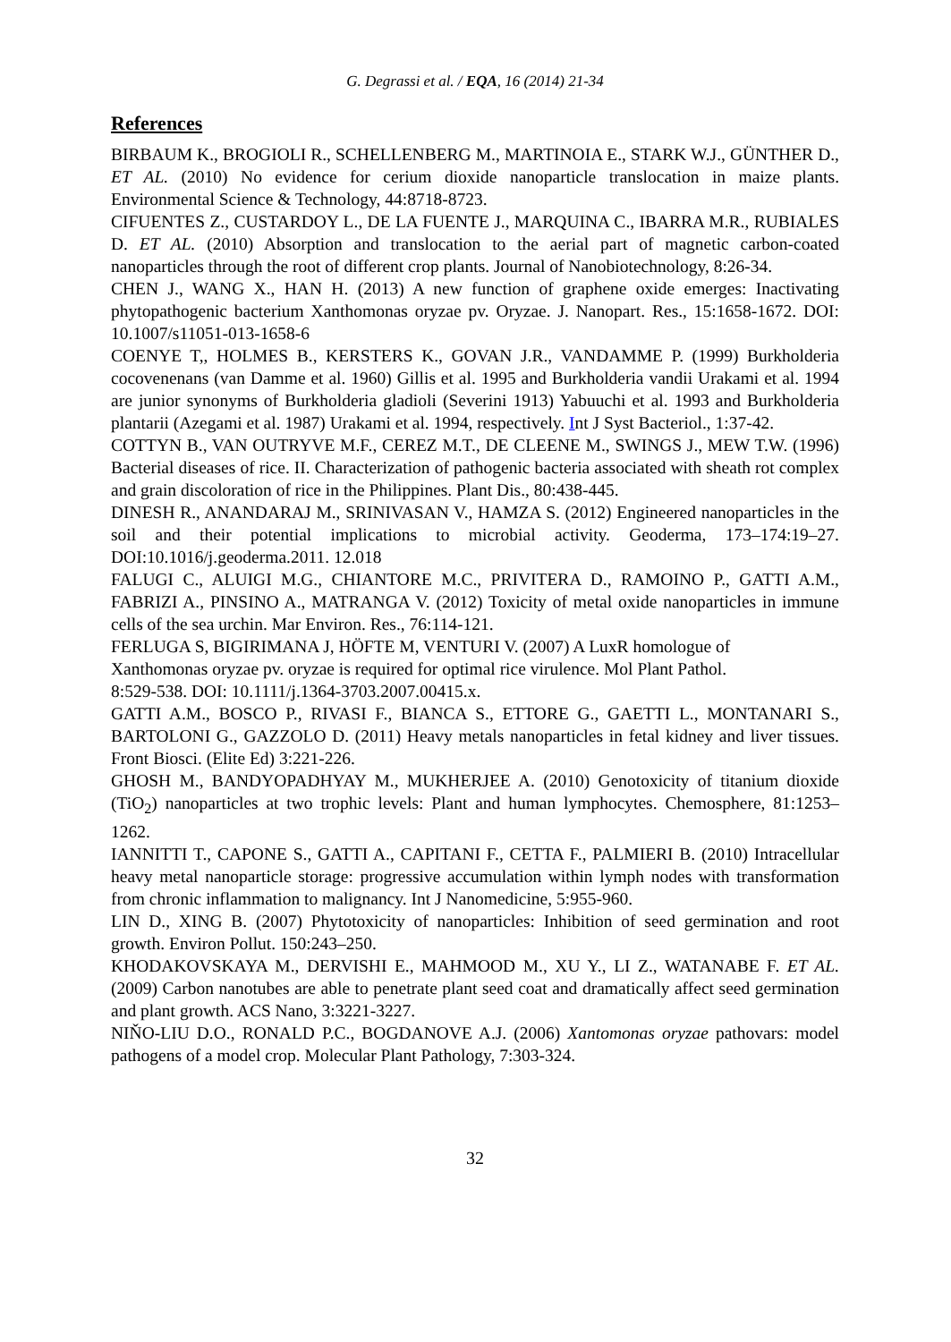G. Degrassi et al. / EQA, 16 (2014) 21-34
References
BIRBAUM K., BROGIOLI R., SCHELLENBERG M., MARTINOIA E., STARK W.J., GÜNTHER D., ET AL. (2010) No evidence for cerium dioxide nanoparticle translocation in maize plants. Environmental Science & Technology, 44:8718-8723.
CIFUENTES Z., CUSTARDOY L., DE LA FUENTE J., MARQUINA C., IBARRA M.R., RUBIALES D. ET AL. (2010) Absorption and translocation to the aerial part of magnetic carbon-coated nanoparticles through the root of different crop plants. Journal of Nanobiotechnology, 8:26-34.
CHEN J., WANG X., HAN H. (2013) A new function of graphene oxide emerges: Inactivating phytopathogenic bacterium Xanthomonas oryzae pv. Oryzae. J. Nanopart. Res., 15:1658-1672. DOI: 10.1007/s11051-013-1658-6
COENYE T,, HOLMES B., KERSTERS K., GOVAN J.R., VANDAMME P. (1999) Burkholderia cocovenenans (van Damme et al. 1960) Gillis et al. 1995 and Burkholderia vandii Urakami et al. 1994 are junior synonyms of Burkholderia gladioli (Severini 1913) Yabuuchi et al. 1993 and Burkholderia plantarii (Azegami et al. 1987) Urakami et al. 1994, respectively. Int J Syst Bacteriol., 1:37-42.
COTTYN B., VAN OUTRYVE M.F., CEREZ M.T., DE CLEENE M., SWINGS J., MEW T.W. (1996) Bacterial diseases of rice. II. Characterization of pathogenic bacteria associated with sheath rot complex and grain discoloration of rice in the Philippines. Plant Dis., 80:438-445.
DINESH R., ANANDARAJ M., SRINIVASAN V., HAMZA S. (2012) Engineered nanoparticles in the soil and their potential implications to microbial activity. Geoderma, 173–174:19–27. DOI:10.1016/j.geoderma.2011. 12.018
FALUGI C., ALUIGI M.G., CHIANTORE M.C., PRIVITERA D., RAMOINO P., GATTI A.M., FABRIZI A., PINSINO A., MATRANGA V. (2012) Toxicity of metal oxide nanoparticles in immune cells of the sea urchin. Mar Environ. Res., 76:114-121.
FERLUGA S, BIGIRIMANA J, HÖFTE M, VENTURI V. (2007) A LuxR homologue of
Xanthomonas oryzae pv. oryzae is required for optimal rice virulence. Mol Plant Pathol.
8:529-538. DOI: 10.1111/j.1364-3703.2007.00415.x.
GATTI A.M., BOSCO P., RIVASI F., BIANCA S., ETTORE G., GAETTI L., MONTANARI S., BARTOLONI G., GAZZOLO D. (2011) Heavy metals nanoparticles in fetal kidney and liver tissues. Front Biosci. (Elite Ed) 3:221-226.
GHOSH M., BANDYOPADHYAY M., MUKHERJEE A. (2010) Genotoxicity of titanium dioxide (TiO<sub>2</sub>) nanoparticles at two trophic levels: Plant and human lymphocytes. Chemosphere, 81:1253–1262.
IANNITTI T., CAPONE S., GATTI A., CAPITANI F., CETTA F., PALMIERI B. (2010) Intracellular heavy metal nanoparticle storage: progressive accumulation within lymph nodes with transformation from chronic inflammation to malignancy. Int J Nanomedicine, 5:955-960.
LIN D., XING B. (2007) Phytotoxicity of nanoparticles: Inhibition of seed germination and root growth. Environ Pollut. 150:243–250.
KHODAKOVSKAYA M., DERVISHI E., MAHMOOD M., XU Y., LI Z., WATANABE F. ET AL. (2009) Carbon nanotubes are able to penetrate plant seed coat and dramatically affect seed germination and plant growth. ACS Nano, 3:3221-3227.
NIŇO-LIU D.O., RONALD P.C., BOGDANOVE A.J. (2006) Xantomonas oryzae pathovars: model pathogens of a model crop. Molecular Plant Pathology, 7:303-324.
32